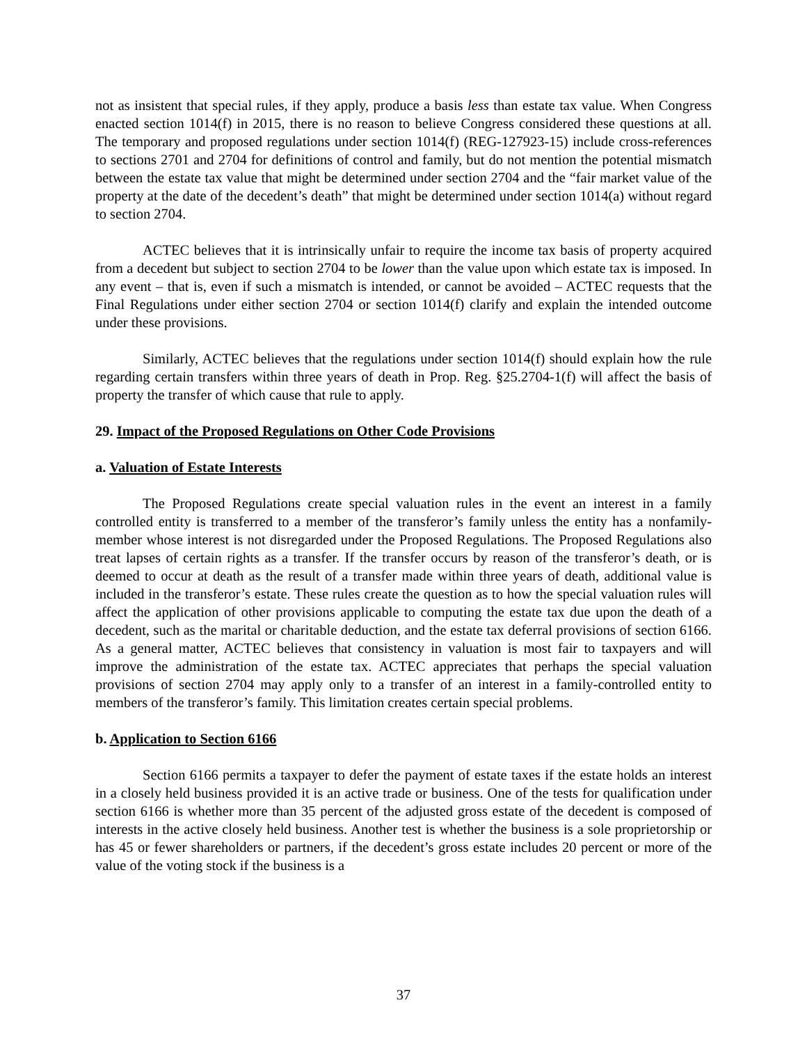not as insistent that special rules, if they apply, produce a basis less than estate tax value. When Congress enacted section 1014(f) in 2015, there is no reason to believe Congress considered these questions at all. The temporary and proposed regulations under section 1014(f) (REG-127923-15) include cross-references to sections 2701 and 2704 for definitions of control and family, but do not mention the potential mismatch between the estate tax value that might be determined under section 2704 and the “fair market value of the property at the date of the decedent’s death” that might be determined under section 1014(a) without regard to section 2704.
ACTEC believes that it is intrinsically unfair to require the income tax basis of property acquired from a decedent but subject to section 2704 to be lower than the value upon which estate tax is imposed. In any event – that is, even if such a mismatch is intended, or cannot be avoided – ACTEC requests that the Final Regulations under either section 2704 or section 1014(f) clarify and explain the intended outcome under these provisions.
Similarly, ACTEC believes that the regulations under section 1014(f) should explain how the rule regarding certain transfers within three years of death in Prop. Reg. §25.2704-1(f) will affect the basis of property the transfer of which cause that rule to apply.
29. Impact of the Proposed Regulations on Other Code Provisions
a. Valuation of Estate Interests
The Proposed Regulations create special valuation rules in the event an interest in a family controlled entity is transferred to a member of the transferor’s family unless the entity has a nonfamily-member whose interest is not disregarded under the Proposed Regulations. The Proposed Regulations also treat lapses of certain rights as a transfer. If the transfer occurs by reason of the transferor’s death, or is deemed to occur at death as the result of a transfer made within three years of death, additional value is included in the transferor’s estate. These rules create the question as to how the special valuation rules will affect the application of other provisions applicable to computing the estate tax due upon the death of a decedent, such as the marital or charitable deduction, and the estate tax deferral provisions of section 6166. As a general matter, ACTEC believes that consistency in valuation is most fair to taxpayers and will improve the administration of the estate tax. ACTEC appreciates that perhaps the special valuation provisions of section 2704 may apply only to a transfer of an interest in a family-controlled entity to members of the transferor’s family. This limitation creates certain special problems.
b. Application to Section 6166
Section 6166 permits a taxpayer to defer the payment of estate taxes if the estate holds an interest in a closely held business provided it is an active trade or business. One of the tests for qualification under section 6166 is whether more than 35 percent of the adjusted gross estate of the decedent is composed of interests in the active closely held business. Another test is whether the business is a sole proprietorship or has 45 or fewer shareholders or partners, if the decedent’s gross estate includes 20 percent or more of the value of the voting stock if the business is a
37